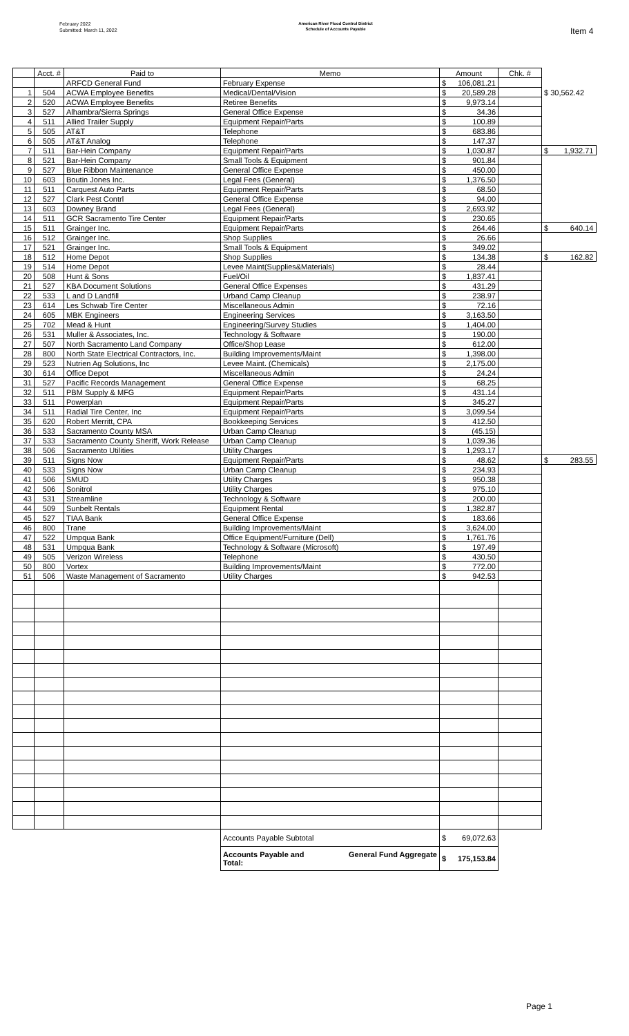February 2022
Submitted: March 11, 2022
American River Flood Control District
Schedule of Accounts Payable
Item 4
| | Acct. # | Paid to | Memo | Amount | Chk. # | |
| --- | --- | --- | --- | --- | --- | --- |
| | | ARFCD General Fund | February Expense | $ 106,081.21 | | |
| 1 | 504 | ACWA Employee Benefits | Medical/Dental/Vision | $ 20,589.28 | | $ 30,562.42 |
| 2 | 520 | ACWA Employee Benefits | Retiree Benefits | $ 9,973.14 | | |
| 3 | 527 | Alhambra/Sierra Springs | General Office Expense | $ 34.36 | | |
| 4 | 511 | Allied Trailer Supply | Equipment Repair/Parts | $ 100.89 | | |
| 5 | 505 | AT&T | Telephone | $ 683.86 | | |
| 6 | 505 | AT&T Analog | Telephone | $ 147.37 | | |
| 7 | 511 | Bar-Hein Company | Equipment Repair/Parts | $ 1,030.87 | | $ 1,932.71 |
| 8 | 521 | Bar-Hein Company | Small Tools & Equipment | $ 901.84 | | |
| 9 | 527 | Blue Ribbon Maintenance | General Office Expense | $ 450.00 | | |
| 10 | 603 | Boutin Jones Inc. | Legal Fees (General) | $ 1,376.50 | | |
| 11 | 511 | Carquest Auto Parts | Equipment Repair/Parts | $ 68.50 | | |
| 12 | 527 | Clark Pest Contrl | General Office Expense | $ 94.00 | | |
| 13 | 603 | Downey Brand | Legal Fees (General) | $ 2,693.92 | | |
| 14 | 511 | GCR Sacramento Tire Center | Equipment Repair/Parts | $ 230.65 | | |
| 15 | 511 | Grainger Inc. | Equipment Repair/Parts | $ 264.46 | | $ 640.14 |
| 16 | 512 | Grainger Inc. | Shop Supplies | $ 26.66 | | |
| 17 | 521 | Grainger Inc. | Small Tools & Equipment | $ 349.02 | | |
| 18 | 512 | Home Depot | Shop Supplies | $ 134.38 | | $ 162.82 |
| 19 | 514 | Home Depot | Levee Maint(Supplies&Materials) | $ 28.44 | | |
| 20 | 508 | Hunt & Sons | Fuel/Oil | $ 1,837.41 | | |
| 21 | 527 | KBA Document Solutions | General Office Expenses | $ 431.29 | | |
| 22 | 533 | L and D Landfill | Urband Camp Cleanup | $ 238.97 | | |
| 23 | 614 | Les Schwab Tire Center | Miscellaneous Admin | $ 72.16 | | |
| 24 | 605 | MBK Engineers | Engineering Services | $ 3,163.50 | | |
| 25 | 702 | Mead & Hunt | Engineering/Survey Studies | $ 1,404.00 | | |
| 26 | 531 | Muller & Associates, Inc. | Technology & Software | $ 190.00 | | |
| 27 | 507 | North Sacramento Land Company | Office/Shop Lease | $ 612.00 | | |
| 28 | 800 | North State Electrical Contractors, Inc. | Building Improvements/Maint | $ 1,398.00 | | |
| 29 | 523 | Nutrien Ag Solutions, Inc | Levee Maint. (Chemicals) | $ 2,175.00 | | |
| 30 | 614 | Office Depot | Miscellaneous Admin | $ 24.24 | | |
| 31 | 527 | Pacific Records Management | General Office Expense | $ 68.25 | | |
| 32 | 511 | PBM Supply & MFG | Equipment Repair/Parts | $ 431.14 | | |
| 33 | 511 | Powerplan | Equipment Repair/Parts | $ 345.27 | | |
| 34 | 511 | Radial Tire Center, Inc | Equipment Repair/Parts | $ 3,099.54 | | |
| 35 | 620 | Robert Merritt, CPA | Bookkeeping Services | $ 412.50 | | |
| 36 | 533 | Sacramento County MSA | Urban Camp Cleanup | $ (45.15) | | |
| 37 | 533 | Sacramento County Sheriff, Work Release | Urban Camp Cleanup | $ 1,039.36 | | |
| 38 | 506 | Sacramento Utilities | Utility Charges | $ 1,293.17 | | |
| 39 | 511 | Signs Now | Equipment Repair/Parts | $ 48.62 | | $ 283.55 |
| 40 | 533 | Signs Now | Urban Camp Cleanup | $ 234.93 | | |
| 41 | 506 | SMUD | Utility Charges | $ 950.38 | | |
| 42 | 506 | Sonitrol | Utility Charges | $ 975.10 | | |
| 43 | 531 | Streamline | Technology & Software | $ 200.00 | | |
| 44 | 509 | Sunbelt Rentals | Equipment Rental | $ 1,382.87 | | |
| 45 | 527 | TIAA Bank | General Office Expense | $ 183.66 | | |
| 46 | 800 | Trane | Building Improvements/Maint | $ 3,624.00 | | |
| 47 | 522 | Umpqua Bank | Office Equipment/Furniture (Dell) | $ 1,761.76 | | |
| 48 | 531 | Umpqua Bank | Technology & Software (Microsoft) | $ 197.49 | | |
| 49 | 505 | Verizon Wireless | Telephone | $ 430.50 | | |
| 50 | 800 | Vortex | Building Improvements/Maint | $ 772.00 | | |
| 51 | 506 | Waste Management of Sacramento | Utility Charges | $ 942.53 | | |
| | | | Accounts Payable Subtotal | $ 69,072.63 | | |
| | | | Accounts Payable and Total: General Fund Aggregate | $ 175,153.84 | | |
Page 1